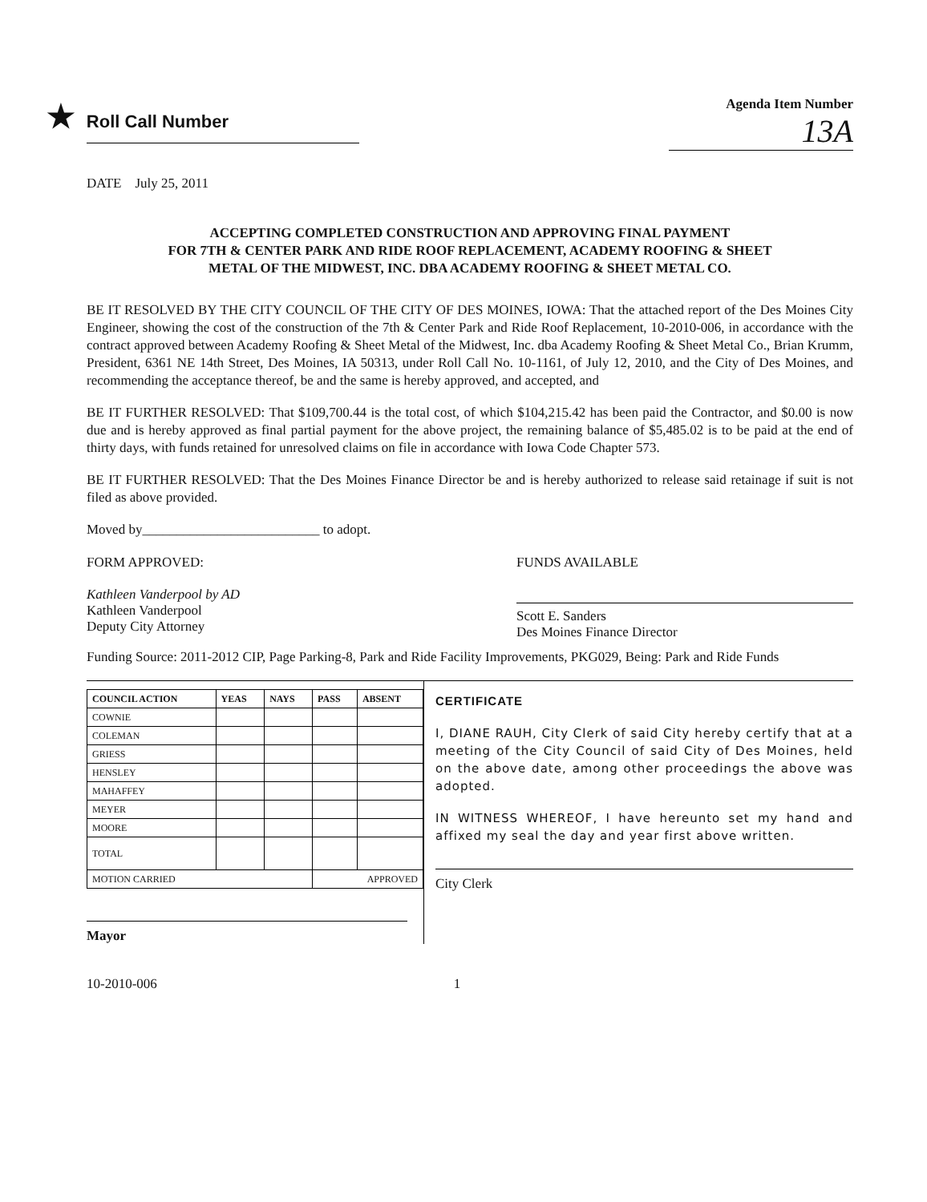★ Roll Call Number
Agenda Item Number
13A
DATE July 25, 2011
ACCEPTING COMPLETED CONSTRUCTION AND APPROVING FINAL PAYMENT
FOR 7TH & CENTER PARK AND RIDE ROOF REPLACEMENT, ACADEMY ROOFING & SHEET
METAL OF THE MIDWEST, INC. DBA ACADEMY ROOFING & SHEET METAL CO.
BE IT RESOLVED BY THE CITY COUNCIL OF THE CITY OF DES MOINES, IOWA: That the attached report of the Des Moines City Engineer, showing the cost of the construction of the 7th & Center Park and Ride Roof Replacement, 10-2010-006, in accordance with the contract approved between Academy Roofing & Sheet Metal of the Midwest, Inc. dba Academy Roofing & Sheet Metal Co., Brian Krumm, President, 6361 NE 14th Street, Des Moines, IA 50313, under Roll Call No. 10-1161, of July 12, 2010, and the City of Des Moines, and recommending the acceptance thereof, be and the same is hereby approved, and accepted, and
BE IT FURTHER RESOLVED: That $109,700.44 is the total cost, of which $104,215.42 has been paid the Contractor, and $0.00 is now due and is hereby approved as final partial payment for the above project, the remaining balance of $5,485.02 is to be paid at the end of thirty days, with funds retained for unresolved claims on file in accordance with Iowa Code Chapter 573.
BE IT FURTHER RESOLVED: That the Des Moines Finance Director be and is hereby authorized to release said retainage if suit is not filed as above provided.
Moved by__________________________ to adopt.
FORM APPROVED:
Kathleen Vanderpool by AD
Kathleen Vanderpool
Deputy City Attorney
FUNDS AVAILABLE
Scott E. Sanders
Des Moines Finance Director
Funding Source: 2011-2012 CIP, Page Parking-8, Park and Ride Facility Improvements, PKG029, Being: Park and Ride Funds
| COUNCIL ACTION | YEAS | NAYS | PASS | ABSENT |
| --- | --- | --- | --- | --- |
| COWNIE | | | | |
| COLEMAN | | | | |
| GRIESS | | | | |
| HENSLEY | | | | |
| MAHAFFEY | | | | |
| MEYER | | | | |
| MOORE | | | | |
| TOTAL | | | | |
| MOTION CARRIED | | | APPROVED | |
Mayor
CERTIFICATE
I, DIANE RAUH, City Clerk of said City hereby certify that at a meeting of the City Council of said City of Des Moines, held on the above date, among other proceedings the above was adopted.
IN WITNESS WHEREOF, I have hereunto set my hand and affixed my seal the day and year first above written.
City Clerk
10-2010-006 1